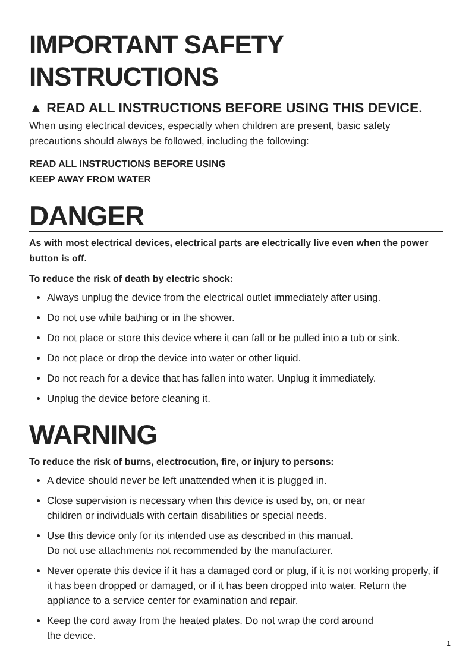IMPORTANT SAFETY INSTRUCTIONS
▲ READ ALL INSTRUCTIONS BEFORE USING THIS DEVICE.
When using electrical devices, especially when children are present, basic safety precautions should always be followed, including the following:
READ ALL INSTRUCTIONS BEFORE USING
KEEP AWAY FROM WATER
DANGER
As with most electrical devices, electrical parts are electrically live even when the power button is off.
To reduce the risk of death by electric shock:
Always unplug the device from the electrical outlet immediately after using.
Do not use while bathing or in the shower.
Do not place or store this device where it can fall or be pulled into a tub or sink.
Do not place or drop the device into water or other liquid.
Do not reach for a device that has fallen into water. Unplug it immediately.
Unplug the device before cleaning it.
WARNING
To reduce the risk of burns, electrocution, fire, or injury to persons:
A device should never be left unattended when it is plugged in.
Close supervision is necessary when this device is used by, on, or near
children or individuals with certain disabilities or special needs.
Use this device only for its intended use as described in this manual.
Do not use attachments not recommended by the manufacturer.
Never operate this device if it has a damaged cord or plug, if it is not working properly, if it has been dropped or damaged, or if it has been dropped into water. Return the appliance to a service center for examination and repair.
Keep the cord away from the heated plates. Do not wrap the cord around
the device.
1